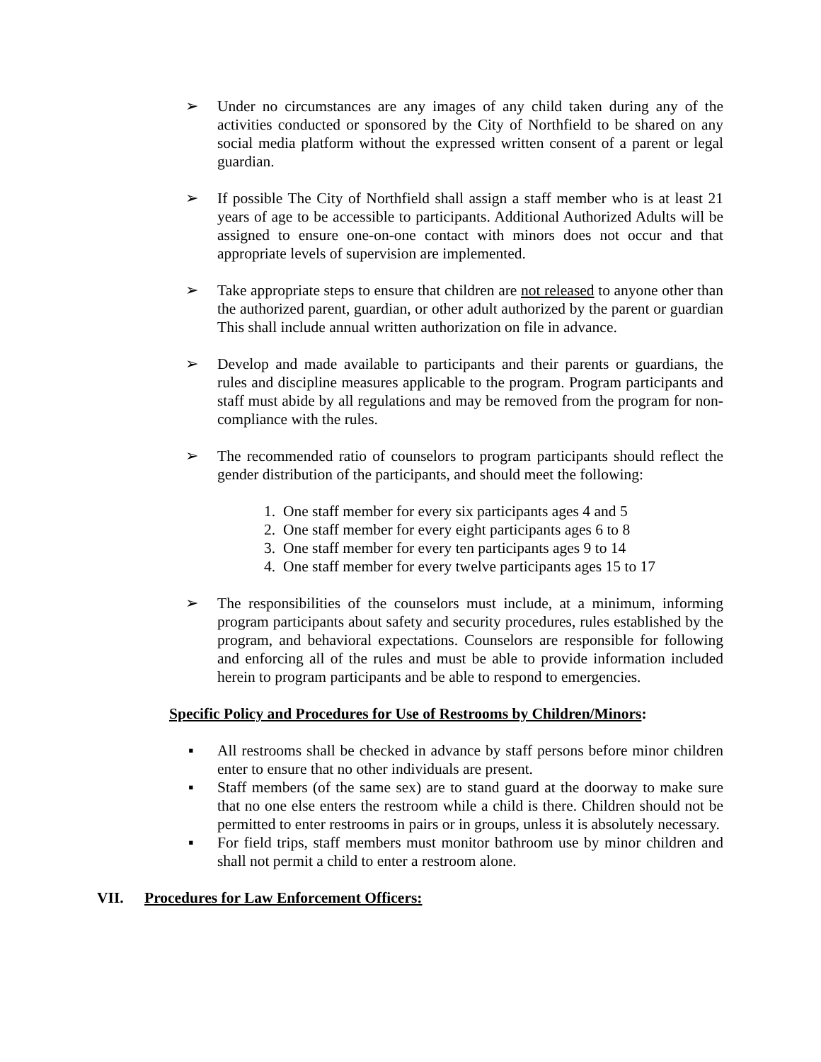➢ Under no circumstances are any images of any child taken during any of the activities conducted or sponsored by the City of Northfield to be shared on any social media platform without the expressed written consent of a parent or legal guardian.
➢ If possible The City of Northfield shall assign a staff member who is at least 21 years of age to be accessible to participants. Additional Authorized Adults will be assigned to ensure one-on-one contact with minors does not occur and that appropriate levels of supervision are implemented.
➢ Take appropriate steps to ensure that children are not released to anyone other than the authorized parent, guardian, or other adult authorized by the parent or guardian This shall include annual written authorization on file in advance.
➢ Develop and made available to participants and their parents or guardians, the rules and discipline measures applicable to the program. Program participants and staff must abide by all regulations and may be removed from the program for non-compliance with the rules.
➢ The recommended ratio of counselors to program participants should reflect the gender distribution of the participants, and should meet the following:
1. One staff member for every six participants ages 4 and 5
2. One staff member for every eight participants ages 6 to 8
3. One staff member for every ten participants ages 9 to 14
4. One staff member for every twelve participants ages 15 to 17
➢ The responsibilities of the counselors must include, at a minimum, informing program participants about safety and security procedures, rules established by the program, and behavioral expectations. Counselors are responsible for following and enforcing all of the rules and must be able to provide information included herein to program participants and be able to respond to emergencies.
Specific Policy and Procedures for Use of Restrooms by Children/Minors:
▪ All restrooms shall be checked in advance by staff persons before minor children enter to ensure that no other individuals are present.
▪ Staff members (of the same sex) are to stand guard at the doorway to make sure that no one else enters the restroom while a child is there. Children should not be permitted to enter restrooms in pairs or in groups, unless it is absolutely necessary.
▪ For field trips, staff members must monitor bathroom use by minor children and shall not permit a child to enter a restroom alone.
VII. Procedures for Law Enforcement Officers: